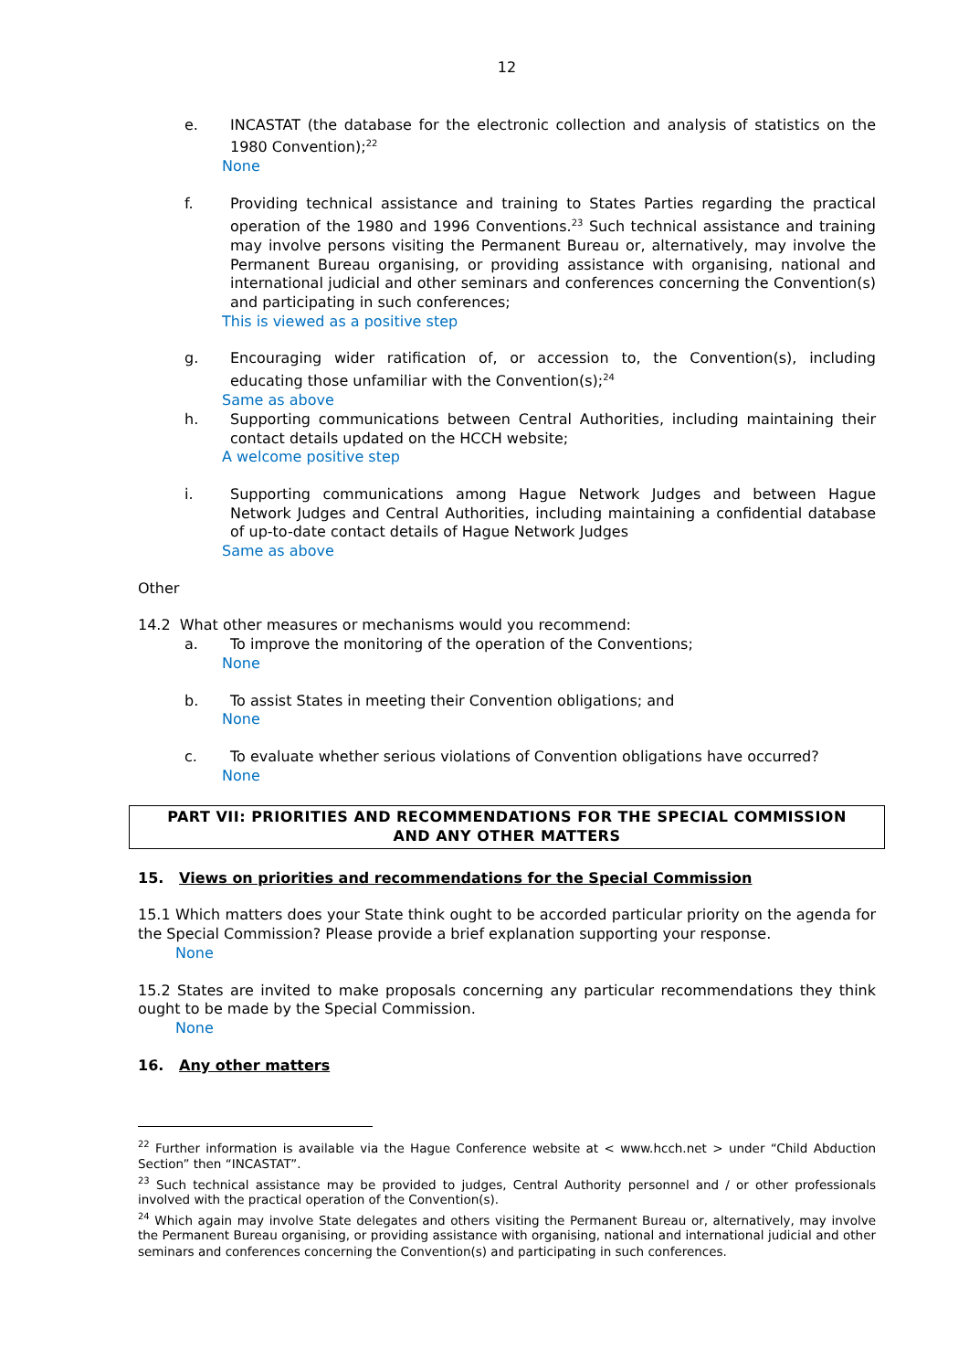12
e. INCASTAT (the database for the electronic collection and analysis of statistics on the 1980 Convention);<sup>22</sup>
None
f. Providing technical assistance and training to States Parties regarding the practical operation of the 1980 and 1996 Conventions.<sup>23</sup> Such technical assistance and training may involve persons visiting the Permanent Bureau or, alternatively, may involve the Permanent Bureau organising, or providing assistance with organising, national and international judicial and other seminars and conferences concerning the Convention(s) and participating in such conferences;
This is viewed as a positive step
g. Encouraging wider ratification of, or accession to, the Convention(s), including educating those unfamiliar with the Convention(s);<sup>24</sup>
Same as above
h. Supporting communications between Central Authorities, including maintaining their contact details updated on the HCCH website;
A welcome positive step
i. Supporting communications among Hague Network Judges and between Hague Network Judges and Central Authorities, including maintaining a confidential database of up-to-date contact details of Hague Network Judges
Same as above
Other
14.2 What other measures or mechanisms would you recommend:
a. To improve the monitoring of the operation of the Conventions;
None
b. To assist States in meeting their Convention obligations; and
None
c. To evaluate whether serious violations of Convention obligations have occurred?
None
PART VII: PRIORITIES AND RECOMMENDATIONS FOR THE SPECIAL COMMISSION
AND ANY OTHER MATTERS
15. Views on priorities and recommendations for the Special Commission
15.1 Which matters does your State think ought to be accorded particular priority on the agenda for the Special Commission? Please provide a brief explanation supporting your response.
None
15.2 States are invited to make proposals concerning any particular recommendations they think ought to be made by the Special Commission.
None
16. Any other matters
<sup>22</sup> Further information is available via the Hague Conference website at < www.hcch.net > under “Child Abduction Section” then “INCASTAT”.
<sup>23</sup> Such technical assistance may be provided to judges, Central Authority personnel and / or other professionals involved with the practical operation of the Convention(s).
<sup>24</sup> Which again may involve State delegates and others visiting the Permanent Bureau or, alternatively, may involve the Permanent Bureau organising, or providing assistance with organising, national and international judicial and other seminars and conferences concerning the Convention(s) and participating in such conferences.